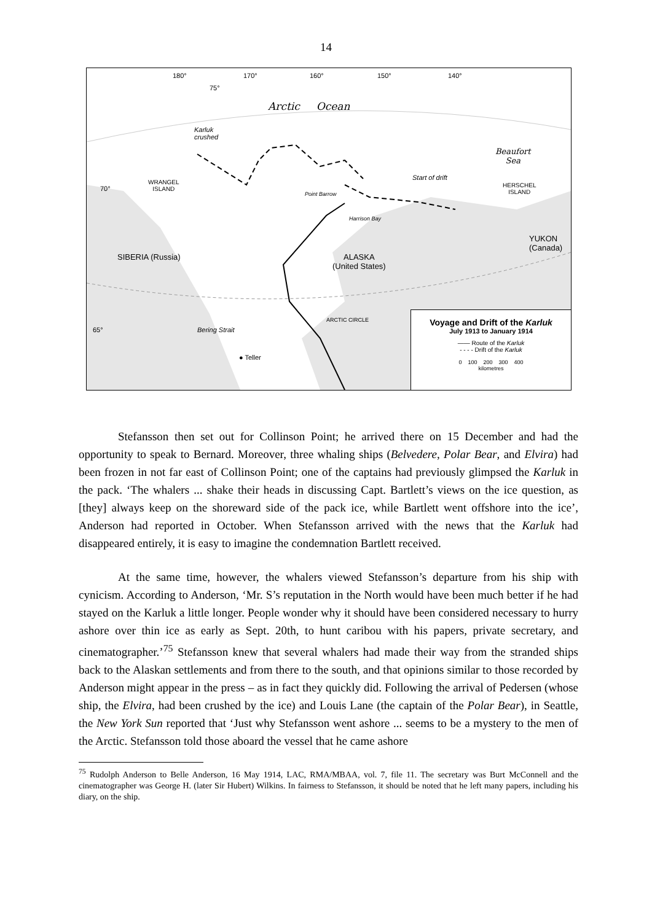14
180° 170° 160° 150° 140°
75°
Arctic Ocean
Karluk
crushed
Beaufort
Sea
WRANGEL
ISLAND
70°
Start of drift
Point Barrow
HERSCHEL
ISLAND
Harrison Bay
YUKON (Canada)
SIBERIA (Russia)
ALASKA
(United States)
ARCTIC CIRCLE
Bering Strait
65°
● Teller
Voyage and Drift of the Karluk
July 1913 to January 1914
—— Route of the Karluk
- - - - Drift of the Karluk
0 100 200 300 400
kilometres
Stefansson then set out for Collinson Point; he arrived there on 15 December and had the opportunity to speak to Bernard. Moreover, three whaling ships (Belvedere, Polar Bear, and Elvira) had been frozen in not far east of Collinson Point; one of the captains had previously glimpsed the Karluk in the pack. ‘The whalers ... shake their heads in discussing Capt. Bartlett’s views on the ice question, as [they] always keep on the shoreward side of the pack ice, while Bartlett went offshore into the ice’, Anderson had reported in October. When Stefansson arrived with the news that the Karluk had disappeared entirely, it is easy to imagine the condemnation Bartlett received.
At the same time, however, the whalers viewed Stefansson’s departure from his ship with cynicism. According to Anderson, ‘Mr. S’s reputation in the North would have been much better if he had stayed on the Karluk a little longer. People wonder why it should have been considered necessary to hurry ashore over thin ice as early as Sept. 20th, to hunt caribou with his papers, private secretary, and cinematographer.’<sup>75</sup> Stefansson knew that several whalers had made their way from the stranded ships back to the Alaskan settlements and from there to the south, and that opinions similar to those recorded by Anderson might appear in the press – as in fact they quickly did. Following the arrival of Pedersen (whose ship, the Elvira, had been crushed by the ice) and Louis Lane (the captain of the Polar Bear), in Seattle, the New York Sun reported that ‘Just why Stefansson went ashore ... seems to be a mystery to the men of the Arctic. Stefansson told those aboard the vessel that he came ashore
<sup>75</sup> Rudolph Anderson to Belle Anderson, 16 May 1914, LAC, RMA/MBAA, vol. 7, file 11. The secretary was Burt McConnell and the cinematographer was George H. (later Sir Hubert) Wilkins. In fairness to Stefansson, it should be noted that he left many papers, including his diary, on the ship.